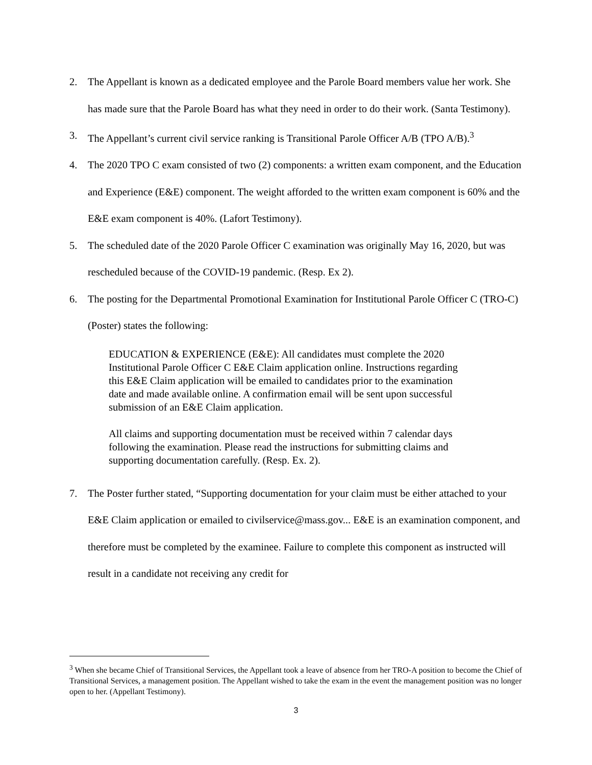2. The Appellant is known as a dedicated employee and the Parole Board members value her work. She has made sure that the Parole Board has what they need in order to do their work. (Santa Testimony).
3. The Appellant’s current civil service ranking is Transitional Parole Officer A/B (TPO A/B).<sup>3</sup>
4. The 2020 TPO C exam consisted of two (2) components: a written exam component, and the Education and Experience (E&E) component. The weight afforded to the written exam component is 60% and the E&E exam component is 40%. (Lafort Testimony).
5. The scheduled date of the 2020 Parole Officer C examination was originally May 16, 2020, but was rescheduled because of the COVID-19 pandemic. (Resp. Ex 2).
6. The posting for the Departmental Promotional Examination for Institutional Parole Officer C (TRO-C) (Poster) states the following:
EDUCATION & EXPERIENCE (E&E): All candidates must complete the 2020 Institutional Parole Officer C E&E Claim application online. Instructions regarding this E&E Claim application will be emailed to candidates prior to the examination date and made available online. A confirmation email will be sent upon successful submission of an E&E Claim application.
All claims and supporting documentation must be received within 7 calendar days following the examination. Please read the instructions for submitting claims and supporting documentation carefully. (Resp. Ex. 2).
7. The Poster further stated, “Supporting documentation for your claim must be either attached to your E&E Claim application or emailed to civilservice@mass.gov... E&E is an examination component, and therefore must be completed by the examinee. Failure to complete this component as instructed will result in a candidate not receiving any credit for
<sup>3</sup> When she became Chief of Transitional Services, the Appellant took a leave of absence from her TRO-A position to become the Chief of Transitional Services, a management position. The Appellant wished to take the exam in the event the management position was no longer open to her. (Appellant Testimony).
3